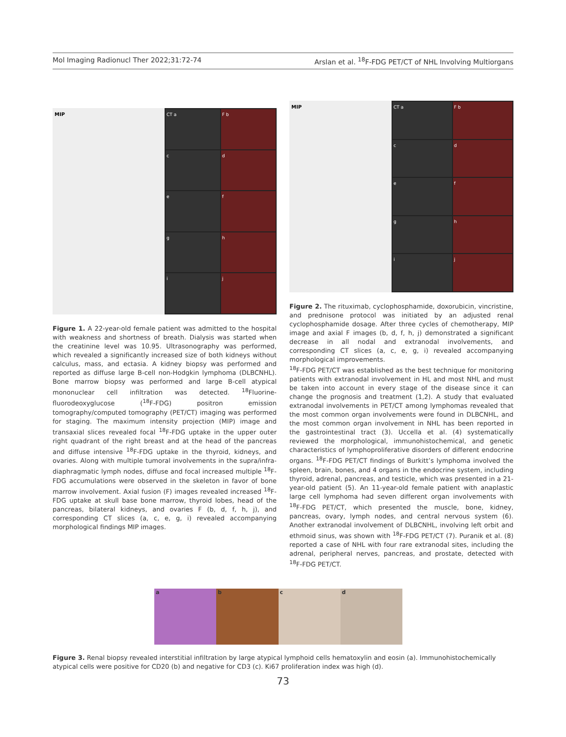Mol Imaging Radionucl Ther 2022;31:72-74 Arslan et al. <sup>18</sup>F-FDG PET/CT of NHL Involving Multiorgans
MIP CT a
F b
c
d
e
f
g
h
i
j
Figure 1. A 22-year-old female patient was admitted to the hospital with weakness and shortness of breath. Dialysis was started when the creatinine level was 10.95. Ultrasonography was performed, which revealed a significantly increased size of both kidneys without calculus, mass, and ectasia. A kidney biopsy was performed and reported as diffuse large B-cell non-Hodgkin lymphoma (DLBCNHL). Bone marrow biopsy was performed and large B-cell atypical mononuclear cell infiltration was detected. <sup>18</sup>Fluorine-fluorodeoxyglucose (<sup>18</sup>F-FDG) positron emission tomography/computed tomography (PET/CT) imaging was performed for staging. The maximum intensity projection (MIP) image and transaxial slices revealed focal <sup>18</sup>F-FDG uptake in the upper outer right quadrant of the right breast and at the head of the pancreas and diffuse intensive <sup>18</sup>F-FDG uptake in the thyroid, kidneys, and ovaries. Along with multiple tumoral involvements in the supra/infra-diaphragmatic lymph nodes, diffuse and focal increased multiple <sup>18</sup>F-FDG accumulations were observed in the skeleton in favor of bone marrow involvement. Axial fusion (F) images revealed increased <sup>18</sup>F-FDG uptake at skull base bone marrow, thyroid lobes, head of the pancreas, bilateral kidneys, and ovaries F (b, d, f, h, j), and corresponding CT slices (a, c, e, g, i) revealed accompanying morphological findings MIP images.
MIP CT a
F b
c
d
e
f
g
h
i
j
Figure 2. The rituximab, cyclophosphamide, doxorubicin, vincristine, and prednisone protocol was initiated by an adjusted renal cyclophosphamide dosage. After three cycles of chemotherapy, MIP image and axial F images (b, d, f, h, j) demonstrated a significant decrease in all nodal and extranodal involvements, and corresponding CT slices (a, c, e, g, i) revealed accompanying morphological improvements.
<sup>18</sup>F-FDG PET/CT was established as the best technique for monitoring patients with extranodal involvement in HL and most NHL and must be taken into account in every stage of the disease since it can change the prognosis and treatment (1,2). A study that evaluated extranodal involvements in PET/CT among lymphomas revealed that the most common organ involvements were found in DLBCNHL, and the most common organ involvement in NHL has been reported in the gastrointestinal tract (3). Uccella et al. (4) systematically reviewed the morphological, immunohistochemical, and genetic characteristics of lymphoproliferative disorders of different endocrine organs. <sup>18</sup>F-FDG PET/CT findings of Burkitt’s lymphoma involved the spleen, brain, bones, and 4 organs in the endocrine system, including thyroid, adrenal, pancreas, and testicle, which was presented in a 21-year-old patient (5). An 11-year-old female patient with anaplastic large cell lymphoma had seven different organ involvements with <sup>18</sup>F-FDG PET/CT, which presented the muscle, bone, kidney, pancreas, ovary, lymph nodes, and central nervous system (6). Another extranodal involvement of DLBCNHL, involving left orbit and ethmoid sinus, was shown with <sup>18</sup>F-FDG PET/CT (7). Puranik et al. (8) reported a case of NHL with four rare extranodal sites, including the adrenal, peripheral nerves, pancreas, and prostate, detected with <sup>18</sup>F-FDG PET/CT.
a b c d
Figure 3. Renal biopsy revealed interstitial infiltration by large atypical lymphoid cells hematoxylin and eosin (a). Immunohistochemically atypical cells were positive for CD20 (b) and negative for CD3 (c). Ki67 proliferation index was high (d).
73